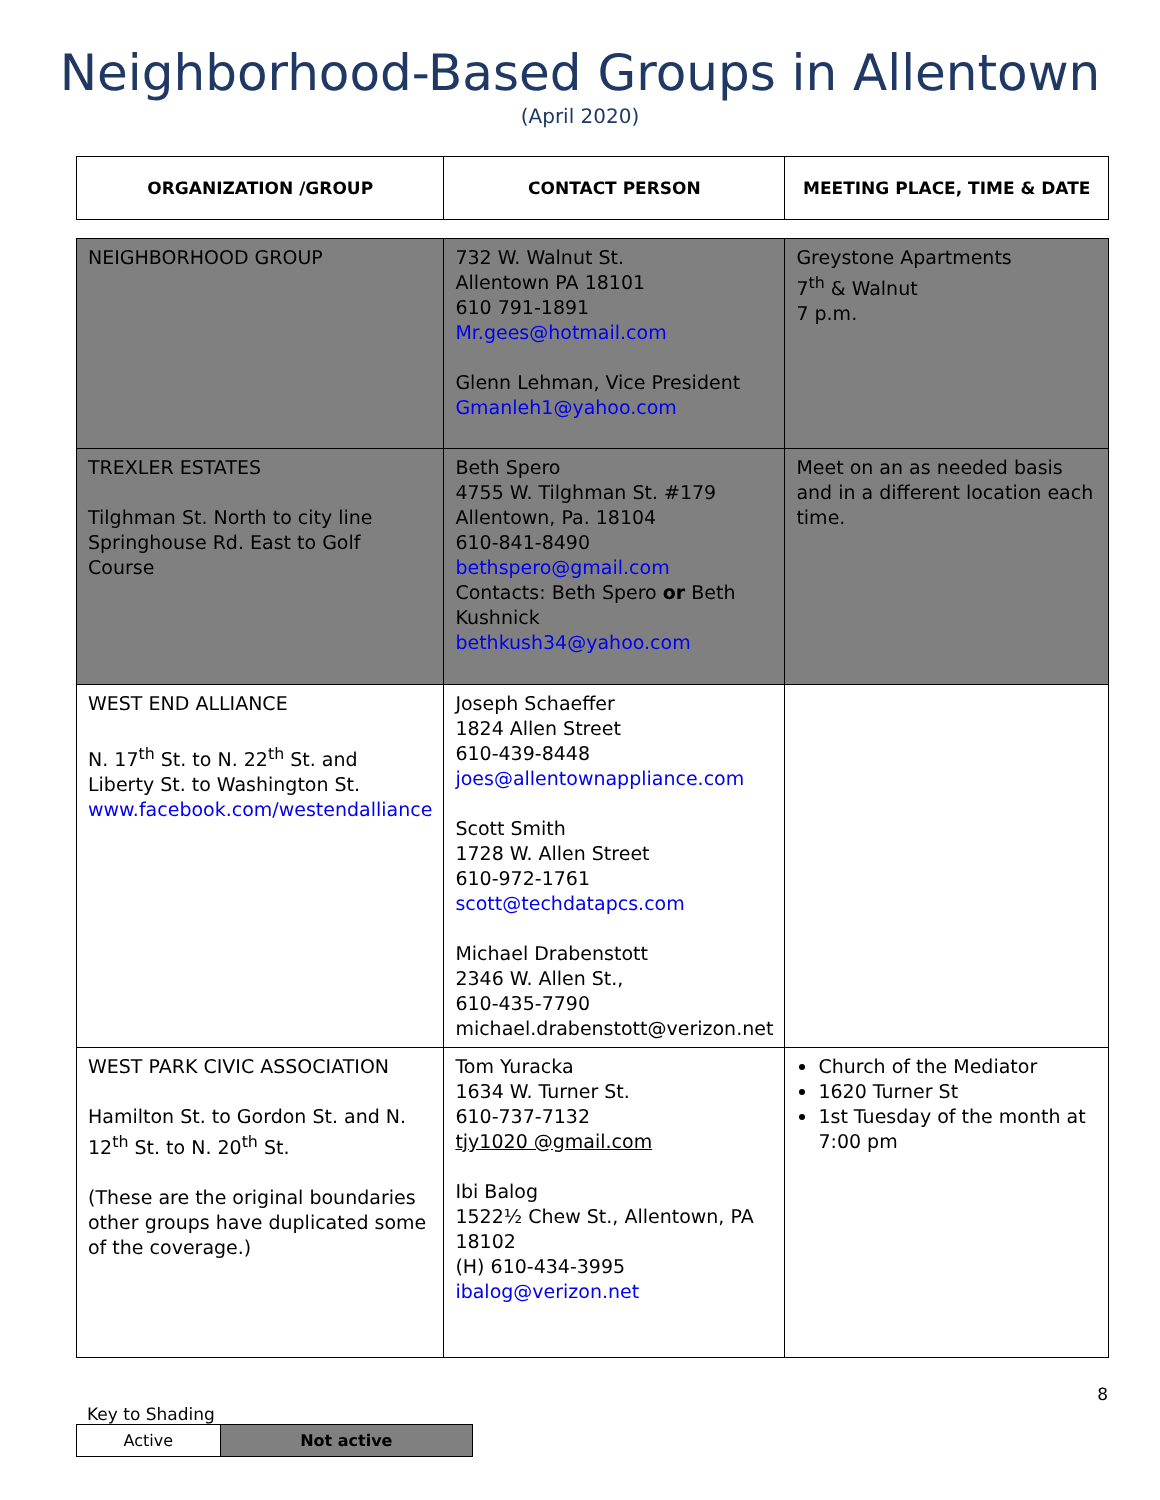Neighborhood-Based Groups in Allentown
(April 2020)
| ORGANIZATION /GROUP | CONTACT PERSON | MEETING PLACE, TIME & DATE |
| --- | --- | --- |
| NEIGHBORHOOD GROUP | 732 W. Walnut St. Allentown PA 18101 610 791-1891 Mr.gees@hotmail.com Glenn Lehman, Vice President Gmanleh1@yahoo.com | Greystone Apartments 7<sup>th</sup> & Walnut 7 p.m. |
| TREXLER ESTATES Tilghman St. North to city line Springhouse Rd. East to Golf Course | Beth Spero 4755 W. Tilghman St. #179 Allentown, Pa. 18104 610-841-8490 bethspero@gmail.com Contacts: Beth Spero or Beth Kushnick bethkush34@yahoo.com | Meet on an as needed basis and in a different location each time. |
| WEST END ALLIANCE N. 17<sup>th</sup> St. to N. 22<sup>th</sup> St. and Liberty St. to Washington St. www.facebook.com/westendalliance | Joseph Schaeffer 1824 Allen Street 610-439-8448 joes@allentownappliance.com Scott Smith 1728 W. Allen Street 610-972-1761 scott@techdatapcs.com Michael Drabenstott 2346 W. Allen St., 610-435-7790 michael.drabenstott@verizon.net | |
| WEST PARK CIVIC ASSOCIATION Hamilton St. to Gordon St. and N. 12<sup>th</sup> St. to N. 20<sup>th</sup> St. (These are the original boundaries other groups have duplicated some of the coverage.) | Tom Yuracka 1634 W. Turner St. 610-737-7132 tjy1020 @gmail.com Ibi Balog 1522½ Chew St., Allentown, PA 18102 (H) 610-434-3995 ibalog@verizon.net | Church of the Mediator 1620 Turner St 1st Tuesday of the month at 7:00 pm |
8
Key to Shading
| Active | Not active |